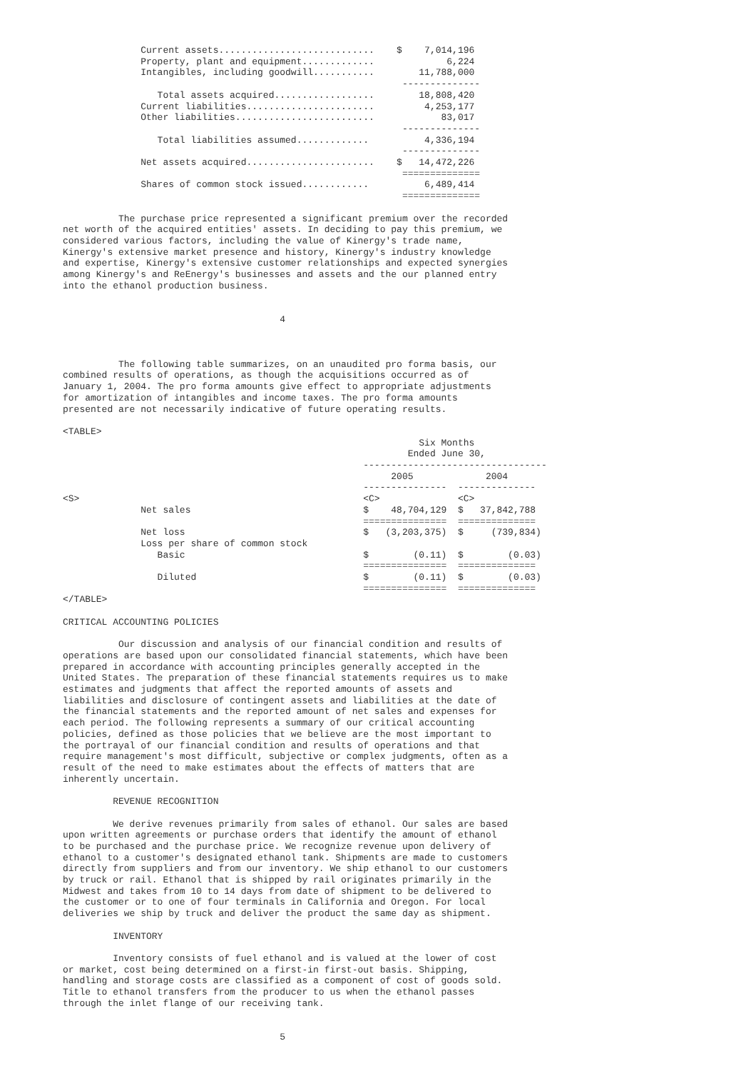Current assets............................    $    7,014,196
              Property, plant and equipment.............             6,224
              Intangibles, including goodwill...........        11,788,000
                                                             --------------
                 Total assets acquired..................        18,808,420
              Current liabilities.......................         4,253,177
              Other liabilities.........................            83,017
                                                             --------------
                 Total liabilities assumed.............          4,336,194
                                                             --------------
              Net assets acquired.......................    $   14,472,226
                                                             ==============
              Shares of common stock issued............          6,489,414
                                                             ==============

          The purchase price represented a significant premium over the recorded
net worth of the acquired entities' assets. In deciding to pay this premium, we
considered various factors, including the value of Kinergy's trade name,
Kinergy's extensive market presence and history, Kinergy's industry knowledge
and expertise, Kinergy's extensive customer relationships and expected synergies
among Kinergy's and ReEnergy's businesses and assets and the our planned entry
into the ethanol production business.


                                       4



          The following table summarizes, on an unaudited pro forma basis, our
combined results of operations, as though the acquisitions occurred as of
January 1, 2004. The pro forma amounts give effect to appropriate adjustments
for amortization of intangibles and income taxes. The pro forma amounts
presented are not necessarily indicative of future operating results.

<TABLE>
                                                                Six Months
                                                              Ended June 30,
                                                      ---------------------------------
                                                           2005             2004
                                                      ---------------  --------------
<S>                                                   <C>              <C>
              Net sales                               $    48,704,129  $   37,842,788
                                                      ===============  ==============
              Net loss                                $   (3,203,375)  $     (739,834)
              Loss per share of common stock
                 Basic                                $        (0.11)  $        (0.03)
                                                      ===============  ==============
                 Diluted                              $        (0.11)  $        (0.03)
                                                      ===============  ==============
</TABLE>

CRITICAL ACCOUNTING POLICIES

          Our discussion and analysis of our financial condition and results of
operations are based upon our consolidated financial statements, which have been
prepared in accordance with accounting principles generally accepted in the
United States. The preparation of these financial statements requires us to make
estimates and judgments that affect the reported amounts of assets and
liabilities and disclosure of contingent assets and liabilities at the date of
the financial statements and the reported amount of net sales and expenses for
each period. The following represents a summary of our critical accounting
policies, defined as those policies that we believe are the most important to
the portrayal of our financial condition and results of operations and that
require management's most difficult, subjective or complex judgments, often as a
result of the need to make estimates about the effects of matters that are
inherently uncertain.

         REVENUE RECOGNITION

         We derive revenues primarily from sales of ethanol. Our sales are based
upon written agreements or purchase orders that identify the amount of ethanol
to be purchased and the purchase price. We recognize revenue upon delivery of
ethanol to a customer's designated ethanol tank. Shipments are made to customers
directly from suppliers and from our inventory. We ship ethanol to our customers
by truck or rail. Ethanol that is shipped by rail originates primarily in the
Midwest and takes from 10 to 14 days from date of shipment to be delivered to
the customer or to one of four terminals in California and Oregon. For local
deliveries we ship by truck and deliver the product the same day as shipment.

         INVENTORY

         Inventory consists of fuel ethanol and is valued at the lower of cost
or market, cost being determined on a first-in first-out basis. Shipping,
handling and storage costs are classified as a component of cost of goods sold.
Title to ethanol transfers from the producer to us when the ethanol passes
through the inlet flange of our receiving tank.


                                       5